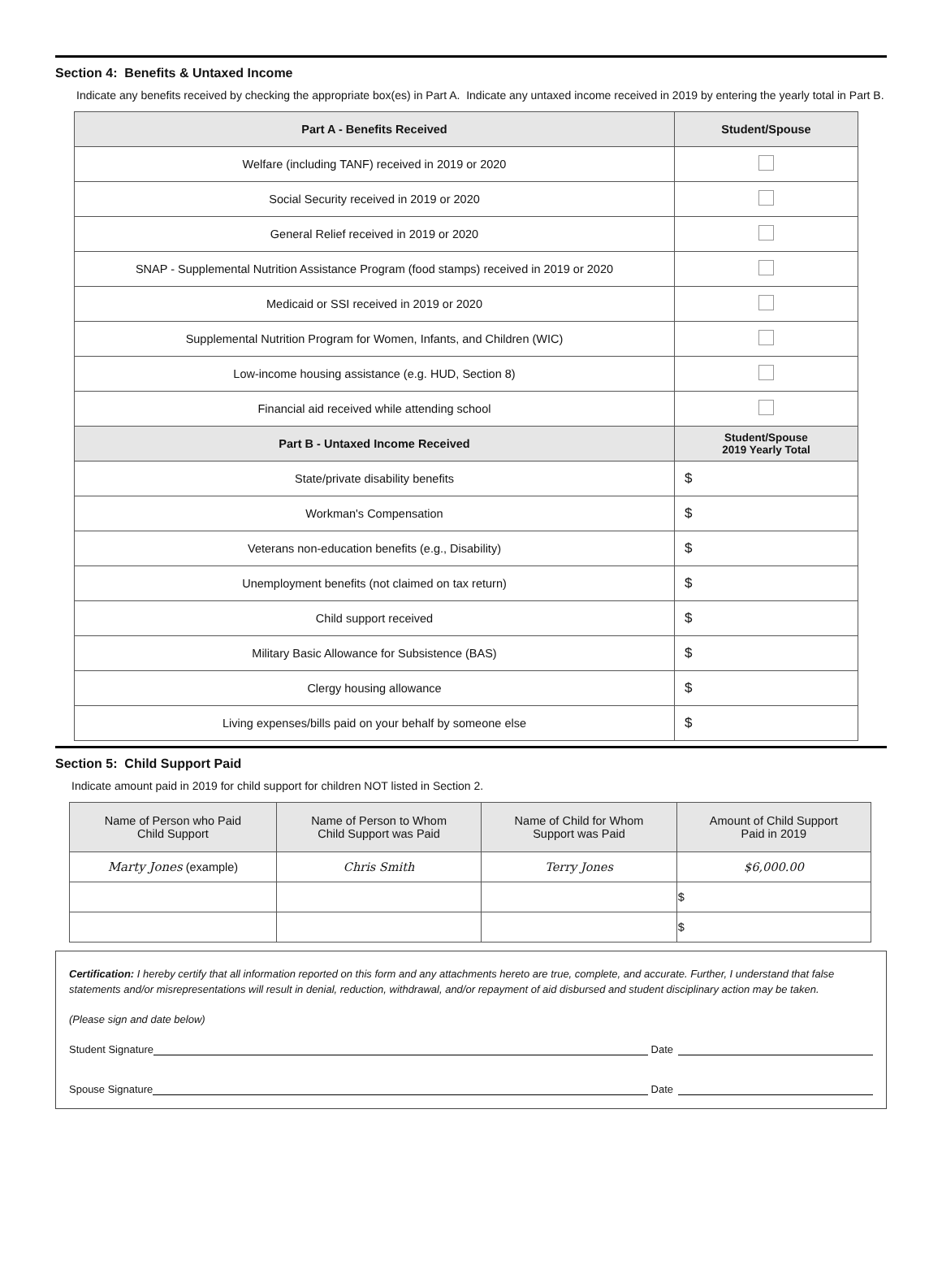Section 4: Benefits & Untaxed Income
Indicate any benefits received by checking the appropriate box(es) in Part A. Indicate any untaxed income received in 2019 by entering the yearly total in Part B.
| Part A - Benefits Received | Student/Spouse |
| --- | --- |
| Welfare (including TANF) received in 2019 or 2020 | |
| Social Security received in 2019 or 2020 | |
| General Relief received in 2019 or 2020 | |
| SNAP - Supplemental Nutrition Assistance Program (food stamps) received in 2019 or 2020 | |
| Medicaid or SSI received in 2019 or 2020 | |
| Supplemental Nutrition Program for Women, Infants, and Children (WIC) | |
| Low-income housing assistance (e.g. HUD, Section 8) | |
| Financial aid received while attending school | |
| Part B - Untaxed Income Received | Student/Spouse 2019 Yearly Total |
| State/private disability benefits | $ |
| Workman's Compensation | $ |
| Veterans non-education benefits (e.g., Disability) | $ |
| Unemployment benefits (not claimed on tax return) | $ |
| Child support received | $ |
| Military Basic Allowance for Subsistence (BAS) | $ |
| Clergy housing allowance | $ |
| Living expenses/bills paid on your behalf by someone else | $ |
Section 5: Child Support Paid
Indicate amount paid in 2019 for child support for children NOT listed in Section 2.
| Name of Person who Paid Child Support | Name of Person to Whom Child Support was Paid | Name of Child for Whom Support was Paid | Amount of Child Support Paid in 2019 |
| --- | --- | --- | --- |
| Marty Jones (example) | Chris Smith | Terry Jones | $6,000.00 |
| | | | $ |
| | | | $ |
Certification: I hereby certify that all information reported on this form and any attachments hereto are true, complete, and accurate. Further, I understand that false statements and/or misrepresentations will result in denial, reduction, withdrawal, and/or repayment of aid disbursed and student disciplinary action may be taken.
(Please sign and date below)
Student Signature Date
Spouse Signature Date